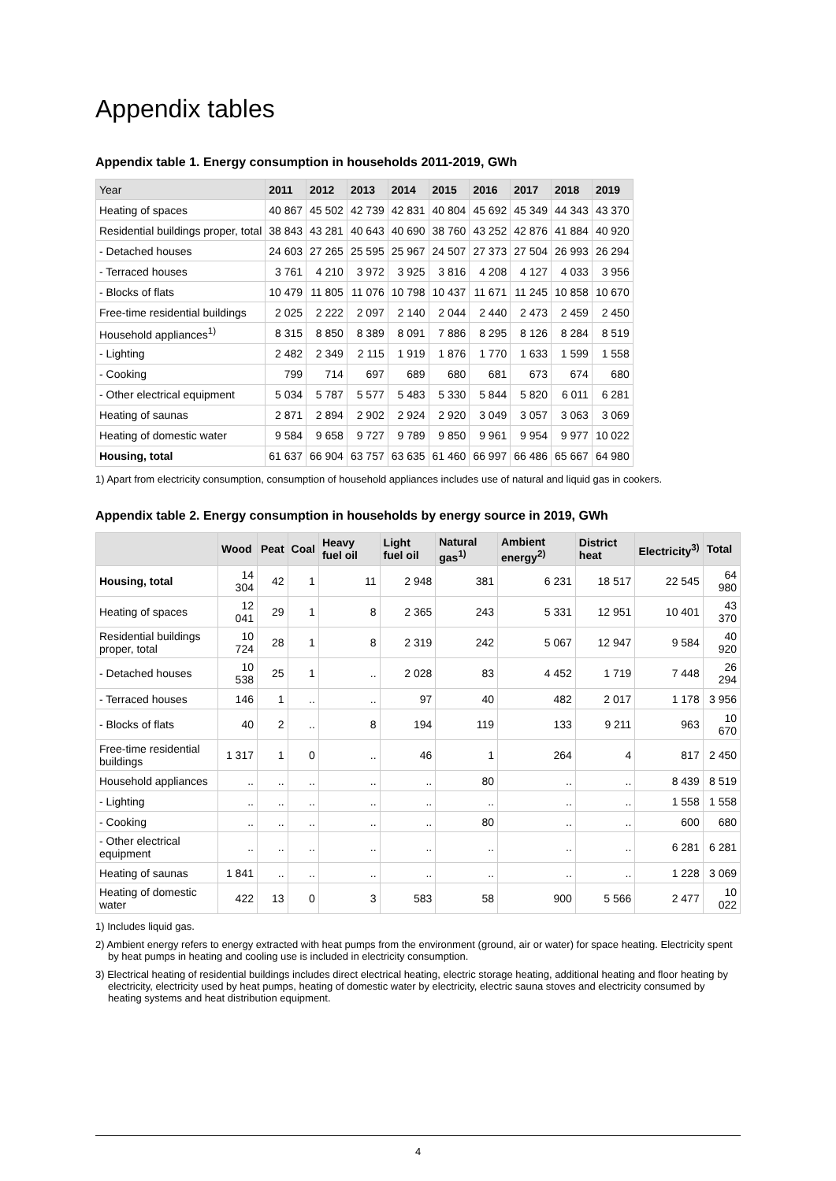Appendix tables
Appendix table 1. Energy consumption in households 2011-2019, GWh
| Year | 2011 | 2012 | 2013 | 2014 | 2015 | 2016 | 2017 | 2018 | 2019 |
| --- | --- | --- | --- | --- | --- | --- | --- | --- | --- |
| Heating of spaces | 40 867 | 45 502 | 42 739 | 42 831 | 40 804 | 45 692 | 45 349 | 44 343 | 43 370 |
| Residential buildings proper, total | 38 843 | 43 281 | 40 643 | 40 690 | 38 760 | 43 252 | 42 876 | 41 884 | 40 920 |
| - Detached houses | 24 603 | 27 265 | 25 595 | 25 967 | 24 507 | 27 373 | 27 504 | 26 993 | 26 294 |
| - Terraced houses | 3 761 | 4 210 | 3 972 | 3 925 | 3 816 | 4 208 | 4 127 | 4 033 | 3 956 |
| - Blocks of flats | 10 479 | 11 805 | 11 076 | 10 798 | 10 437 | 11 671 | 11 245 | 10 858 | 10 670 |
| Free-time residential buildings | 2 025 | 2 222 | 2 097 | 2 140 | 2 044 | 2 440 | 2 473 | 2 459 | 2 450 |
| Household appliances<sup>1)</sup> | 8 315 | 8 850 | 8 389 | 8 091 | 7 886 | 8 295 | 8 126 | 8 284 | 8 519 |
| - Lighting | 2 482 | 2 349 | 2 115 | 1 919 | 1 876 | 1 770 | 1 633 | 1 599 | 1 558 |
| - Cooking | 799 | 714 | 697 | 689 | 680 | 681 | 673 | 674 | 680 |
| - Other electrical equipment | 5 034 | 5 787 | 5 577 | 5 483 | 5 330 | 5 844 | 5 820 | 6 011 | 6 281 |
| Heating of saunas | 2 871 | 2 894 | 2 902 | 2 924 | 2 920 | 3 049 | 3 057 | 3 063 | 3 069 |
| Heating of domestic water | 9 584 | 9 658 | 9 727 | 9 789 | 9 850 | 9 961 | 9 954 | 9 977 | 10 022 |
| Housing, total | 61 637 | 66 904 | 63 757 | 63 635 | 61 460 | 66 997 | 66 486 | 65 667 | 64 980 |
1) Apart from electricity consumption, consumption of household appliances includes use of natural and liquid gas in cookers.
Appendix table 2. Energy consumption in households by energy source in 2019, GWh
| | Wood | Peat | Coal | Heavy fuel oil | Light fuel oil | Natural gas<sup>1)</sup> | Ambient energy<sup>2)</sup> | District heat | Electricity<sup>3)</sup> | Total |
| --- | --- | --- | --- | --- | --- | --- | --- | --- | --- | --- |
| Housing, total | 14 304 | 42 | 1 | 11 | 2 948 | 381 | 6 231 | 18 517 | 22 545 | 64 980 |
| Heating of spaces | 12 041 | 29 | 1 | 8 | 2 365 | 243 | 5 331 | 12 951 | 10 401 | 43 370 |
| Residential buildings proper, total | 10 724 | 28 | 1 | 8 | 2 319 | 242 | 5 067 | 12 947 | 9 584 | 40 920 |
| - Detached houses | 10 538 | 25 | 1 | .. | 2 028 | 83 | 4 452 | 1 719 | 7 448 | 26 294 |
| - Terraced houses | 146 | 1 | .. | .. | 97 | 40 | 482 | 2 017 | 1 178 | 3 956 |
| - Blocks of flats | 40 | 2 | .. | 8 | 194 | 119 | 133 | 9 211 | 963 | 10 670 |
| Free-time residential buildings | 1 317 | 1 | 0 | .. | 46 | 1 | 264 | 4 | 817 | 2 450 |
| Household appliances | .. | .. | .. | .. | .. | 80 | .. | .. | 8 439 | 8 519 |
| - Lighting | .. | .. | .. | .. | .. | .. | .. | .. | 1 558 | 1 558 |
| - Cooking | .. | .. | .. | .. | .. | 80 | .. | .. | 600 | 680 |
| - Other electrical equipment | .. | .. | .. | .. | .. | .. | .. | .. | 6 281 | 6 281 |
| Heating of saunas | 1 841 | .. | .. | .. | .. | .. | .. | .. | 1 228 | 3 069 |
| Heating of domestic water | 422 | 13 | 0 | 3 | 583 | 58 | 900 | 5 566 | 2 477 | 10 022 |
1) Includes liquid gas.
2) Ambient energy refers to energy extracted with heat pumps from the environment (ground, air or water) for space heating. Electricity spent by heat pumps in heating and cooling use is included in electricity consumption.
3) Electrical heating of residential buildings includes direct electrical heating, electric storage heating, additional heating and floor heating by electricity, electricity used by heat pumps, heating of domestic water by electricity, electric sauna stoves and electricity consumed by heating systems and heat distribution equipment.
4